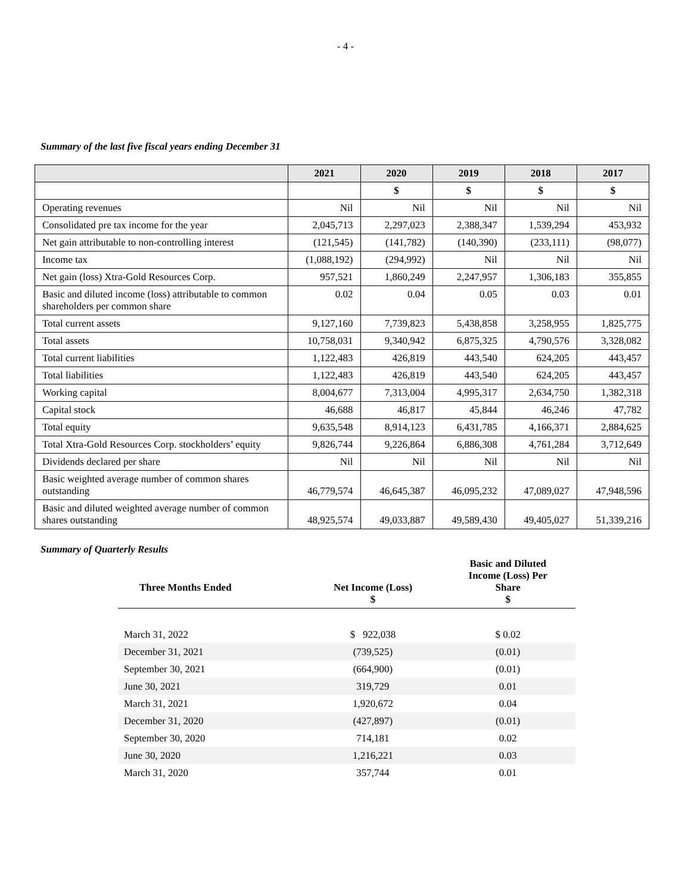- 4 -
Summary of the last five fiscal years ending December 31
| | 2021 | 2020 | 2019 | 2018 | 2017 |
| --- | --- | --- | --- | --- | --- |
| | | $ | $ | $ | $ |
| Operating revenues | Nil | Nil | Nil | Nil | Nil |
| Consolidated pre tax income for the year | 2,045,713 | 2,297,023 | 2,388,347 | 1,539,294 | 453,932 |
| Net gain attributable to non-controlling interest | (121,545) | (141,782) | (140,390) | (233,111) | (98,077) |
| Income tax | (1,088,192) | (294,992) | Nil | Nil | Nil |
| Net gain (loss) Xtra-Gold Resources Corp. | 957,521 | 1,860,249 | 2,247,957 | 1,306,183 | 355,855 |
| Basic and diluted income (loss) attributable to common shareholders per common share | 0.02 | 0.04 | 0.05 | 0.03 | 0.01 |
| Total current assets | 9,127,160 | 7,739,823 | 5,438,858 | 3,258,955 | 1,825,775 |
| Total assets | 10,758,031 | 9,340,942 | 6,875,325 | 4,790,576 | 3,328,082 |
| Total current liabilities | 1,122,483 | 426,819 | 443,540 | 624,205 | 443,457 |
| Total liabilities | 1,122,483 | 426,819 | 443,540 | 624,205 | 443,457 |
| Working capital | 8,004,677 | 7,313,004 | 4,995,317 | 2,634,750 | 1,382,318 |
| Capital stock | 46,688 | 46,817 | 45,844 | 46,246 | 47,782 |
| Total equity | 9,635,548 | 8,914,123 | 6,431,785 | 4,166,371 | 2,884,625 |
| Total Xtra-Gold Resources Corp. stockholders’ equity | 9,826,744 | 9,226,864 | 6,886,308 | 4,761,284 | 3,712,649 |
| Dividends declared per share | Nil | Nil | Nil | Nil | Nil |
| Basic weighted average number of common shares outstanding | 46,779,574 | 46,645,387 | 46,095,232 | 47,089,027 | 47,948,596 |
| Basic and diluted weighted average number of common shares outstanding | 48,925,574 | 49,033,887 | 49,589,430 | 49,405,027 | 51,339,216 |
Summary of Quarterly Results
| Three Months Ended | Net Income (Loss) $ | Basic and Diluted Income (Loss) Per Share $ |
| --- | --- | --- |
| March 31, 2022 | $ 922,038 | $ 0.02 |
| December 31, 2021 | (739,525) | (0.01) |
| September 30, 2021 | (664,900) | (0.01) |
| June 30, 2021 | 319,729 | 0.01 |
| March 31, 2021 | 1,920,672 | 0.04 |
| December 31, 2020 | (427,897) | (0.01) |
| September 30, 2020 | 714,181 | 0.02 |
| June 30, 2020 | 1,216,221 | 0.03 |
| March 31, 2020 | 357,744 | 0.01 |